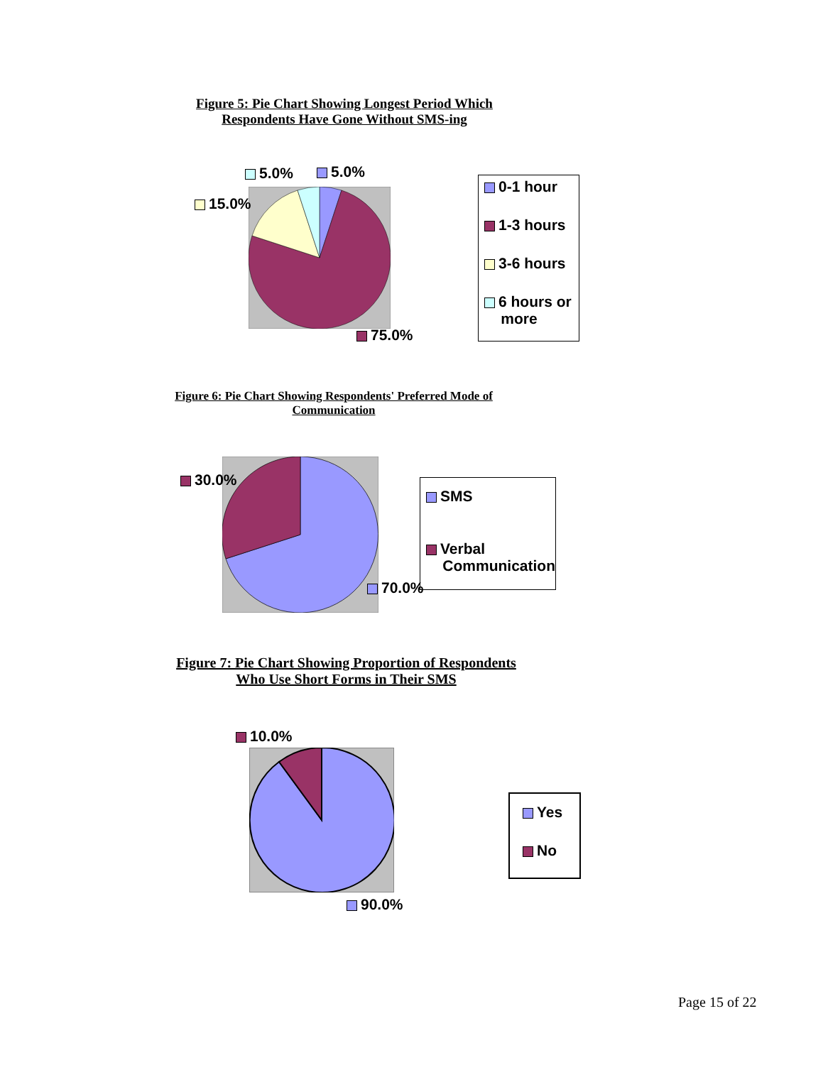Figure 5: Pie Chart Showing Longest Period Which
Respondents Have Gone Without SMS-ing
5.0% 5.0%
15.0%
75.0%
0-1 hour
1-3 hours
3-6 hours
6 hours or
more
Figure 6: Pie Chart Showing Respondents' Preferred Mode of
Communication
30.0%
70.0%
SMS
Verbal
Communication
Figure 7: Pie Chart Showing Proportion of Respondents
Who Use Short Forms in Their SMS
10.0%
90.0%
Yes
No
Page 15 of 22